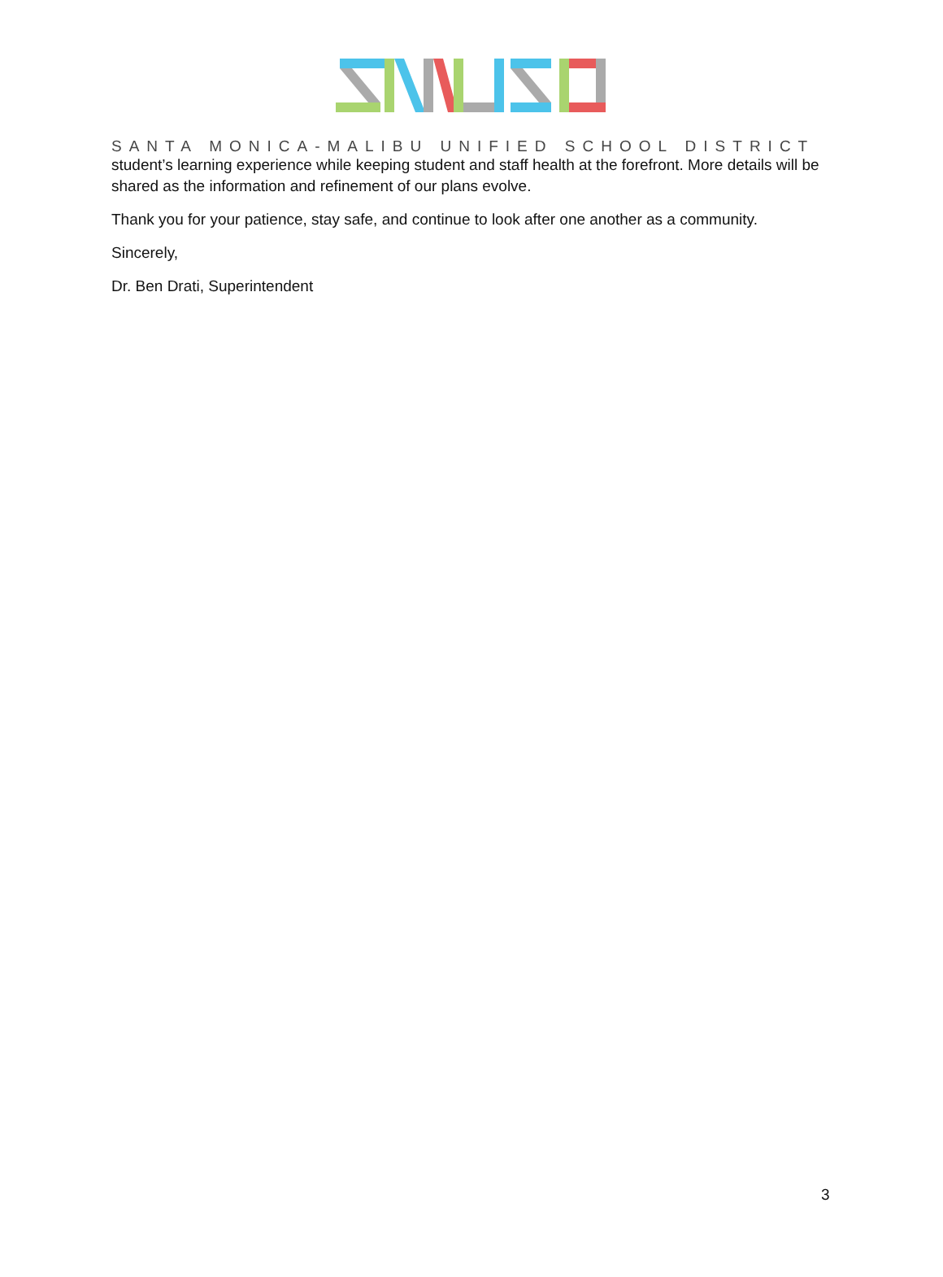SANTA MONICA-MALIBU UNIFIED SCHOOL DISTRICT
student’s learning experience while keeping student and staff health at the forefront. More details will be shared as the information and refinement of our plans evolve.
Thank you for your patience, stay safe, and continue to look after one another as a community.
Sincerely,
Dr. Ben Drati, Superintendent
3